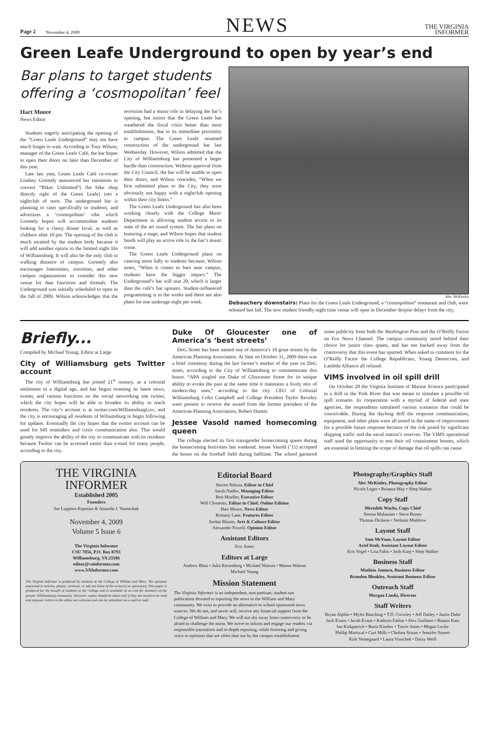Page 2 November 4, 2009 NEWS THE VIRGINIA
INFORMER
Green Leafe Underground to open by year’s end
Bar plans to target students offering a ‘cosmopolitan’ feel
Hart Moore
News Editor
Students eagerly anticipating the opening of the “Green Leafe Underground” may not have much longer to wait. According to Tony Wilson, manager of the Green Leafe Café, the bar hopes to open their doors no later than December of this year.
Late last year, Green Leafe Café co-owner Lindsey Gormely announced her intentions to convert “Bikes Unlimited”( the bike shop directly right of the Green Leafe) into a nightclub of sorts. The underground bar is planning to cater specifically to students, and advertizes a ‘cosmopolitan’ vibe which Gormely hopes will accommodate students looking for a classy dinner local, as well as clubbers after 10 pm. The opening of the club is much awaited by the student body because it will add another option to the limited night life of Williamsburg. It will also be the only club in walking distance of campus. Gormely also encourages fraternities, sororities, and other campus organizations to consider this new venue for date functions and formals. The Underground was initially scheduled to open in the fall of 2009. Wilson acknowledges that the recession had a minor role in delaying the bar’s opening, but insists that the Green Leafe has weathered the fiscal crisis better than most establishments, due to its immediate proximity to campus. The Green Leafe resumed construction of the underground bar last Wednesday. However, Wilson admitted that the City of Williamsburg has presented a larger hurdle than construction. Without approval from the City Council, the bar will be unable to open their doors, and Wilson concedes, “When we first submitted plans to the City, they were obviously not happy with a nightclub opening within their city limits.”
The Green Leafe Underground has also been working closely with the College Music Department in allowing student access to its state of the art sound system. The bar plans on featuring a stage, and Wilson hopes that student bands will play an active role in the bar’s music scene.
The Green Leafe Underground plans on catering more fully to students because, Wilson notes, “When it comes to bars near campus, students have the bigger impact.” The Underground’s bar will seat 20, which is larger than the café’s bar upstairs. Student-influenced programming is in the works and there are also plans for one underage night per week.
Alec McKinley
Debauchery downstairs: Plans for the Green Leafe Underground, a “cosmopolitan” restaurant and club, were released last fall. The new student friendly night time venue will open in December despite delays from the city.
Briefly...
Compiled by Michael Young, Editor at Large
City of Williamsburg gets Twitter account
The city of Williamsburg has joined 21<sup>st</sup> century, as a colonial settlement in a digital age, and has begun tweeting its latest news, events, and various functions on the social networking site twitter, which the city hopes will be able to broaden its ability to reach residents. The city’s account is at twitter.com/WilliamsburgGov, and the city is encouraging all residents of Wiliamsburg to begin following for updates. Eventually the city hopes that the twitter account can be used for bill reminders and crisis communication also. This would greatly improve the ability of the city to communicate with its residents because Twitter can be accessed easier than e-mail for many people, according to the city.
Duke Of Gloucester one of America’s ‘best streets’
DoG Street has been named one of America’s 10 great streets by the American Planning Association. At 9am on October 31, 2009 there was a brief ceremony during the last farmer’s market of the year on DoG street, according to the City of Williamsburg to commemorate this honor. “APA singled out Duke of Gloucester Street for its unique ability to evoke the past at the same time it maintains a lively mix of modern-day uses,” according to the city. CEO of Colonial Williamsburg Colin Campbell and College President Taylor Reveley were present to receive the award from the former president of the American Planning Association, Robert Hunter.
Jessee Vasold named homecoming queen
The college elected its first transgender homecoming queen during the homecoming festivities last weekend. Jessee Vasold (’11) accepted the honor on the football field during halftime. The school garnered some publicity from both the Washington Post and the O’Reilly Factor on Fox News Channel. The campus community stood behind their choice for junior class queen, and has not backed away from the controversy that this event has spurred. When asked to comment for the O’Reilly Factor the College Republicans, Young Democrats, and Lambda Alliance all refused.
VIMS involved in oil spill drill
On October 28 the Virginia Institute of Marine Science participated in a drill in the York River that was meant to simulate a possible oil spill scenario. In cooperation with a myriad of federal and state agencies, the respondents simulated various scenarios that could be conceivable. During the daylong drill the response communication, equipment, and other plans were all tested in the name of improvement for a possible future response because of the risk posed by significant shipping traffic and the naval station’s reserves. The VIMS operational staff used the opportunity to test their oil containment booms, which are essential in limiting the scope of damage that oil spills can cause.
THE VIRGINIA
INFORMER
Established 2005
Founders
Joe Luppino-Esposito & Amanda J. Yasenchak
November 4, 2009
Volume 5 Issue 6
The Virginia Informer
CSU 7056, P.O. Box 8793
Williamsburg, VA 23186
editor@vainformer.com
www.VAInformer.com
The Virginia Informer is produced by students at the College of William and Mary. The opinions expressed in articles, photos, cartoons, or ads are those of the writer(s) or sponsor(s). This paper is produced for the benefit of students at the College and is available at no cost for members of the greater Williamsburg community. However, copies should be taken only if they are meant to be read and enjoyed. Letters to the editor are welcome and can be submitted via e-mail or mail.
Editorial Board
Steven Nelson, Editor in Chief
Sarah Nadler, Managing Editor
Bert Mueller, Executive Editor
Will Clements, Editor in Chief, Online Edition
Hart Moore, News Editor
Brittany Lane, Features Editor
Jordan Bloom, Arts & Culture Editor
Alexander Powell, Opinion Editor
Assistant Editors
Eric Ames
Editors at Large
Andrew Blasi • Julia Riesenberg • Michael Watson • Mason Watson
Michael Young
Mission Statement
The Virginia Informer is an independent, non-partisan, student run publication devoted to reporting the news to the William and Mary community. We exist to provide an alternative to school sponsored news sources. We do not, and never will, receive any financial support from the College of William and Mary. We will not shy away from controversy or be afraid to challenge the norm. We strive to inform and engage our readers via responsible journalism and in-depth reporting, while fostering and giving voice to opinions that are often shut out by the campus establishment.
Photography/Graphics Staff
Alec McKinley, Photography Editor
Nicole Leger • Brianna May • Shep Walker
Copy Staff
Meredith Wachs, Copy Chief
Seema Mahanian • Steve Roney
Thomas Dickens • Stefanie Muldrow
Layout Staff
Sam McVane, Layout Editor
Ariel Ittah, Assistant Layout Editor
Kris Vogel • Lisa Fabis • Josh Karp • Shep Walker
Business Staff
Mathias Jamora, Business Editor
Brandon Bleakley, Assistant Business Editor
Outreach Staff
Morgan Linski, Director
Staff Writers
Bryan Alphin • Myles Busching • T.D. Crowley • Jeff Dailey • Justin Duke
Jack Evans • Jacob Evans • Kathryn Failon • Alex Guiliano • Braum Katz
Ian Kirkpatrick • Boris Kiselov • Travis Jones • Megan Locke
Phillip Mariscal • Curt Mills • Chelsea Sisson • Jennifer Souers
Kirk Vernegaard • Laura Visochek • Daisy Weill